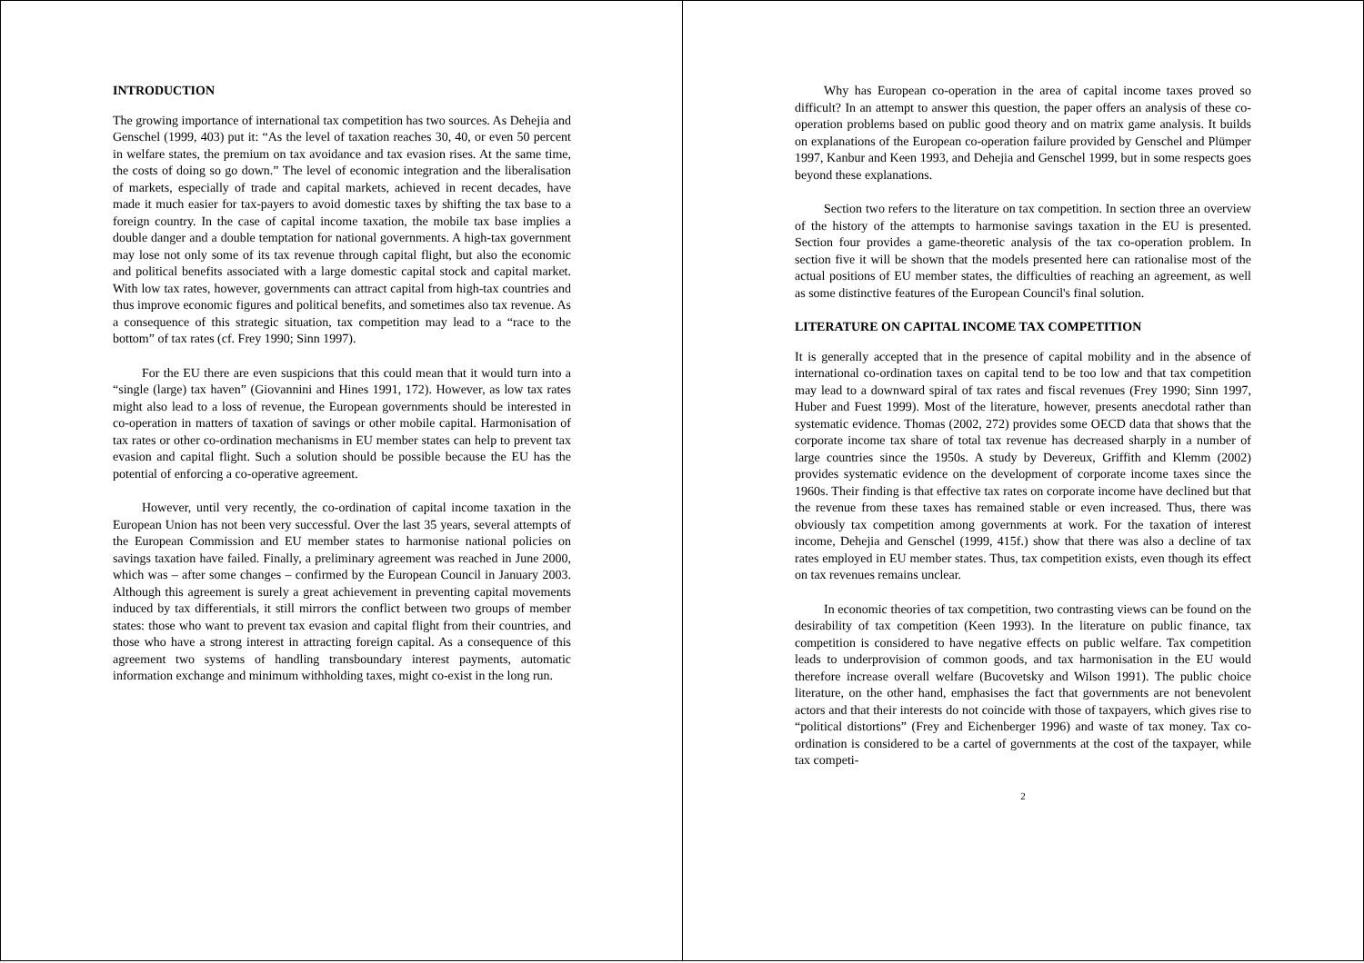INTRODUCTION
The growing importance of international tax competition has two sources. As Dehejia and Genschel (1999, 403) put it: “As the level of taxation reaches 30, 40, or even 50 percent in welfare states, the premium on tax avoidance and tax evasion rises. At the same time, the costs of doing so go down.” The level of economic integration and the liberalisation of markets, especially of trade and capital markets, achieved in recent decades, have made it much easier for tax-payers to avoid domestic taxes by shifting the tax base to a foreign country. In the case of capital income taxation, the mobile tax base implies a double danger and a double temptation for national governments. A high-tax government may lose not only some of its tax revenue through capital flight, but also the economic and political benefits associated with a large domestic capital stock and capital market. With low tax rates, however, governments can attract capital from high-tax countries and thus improve economic figures and political benefits, and sometimes also tax revenue. As a consequence of this strategic situation, tax competition may lead to a “race to the bottom” of tax rates (cf. Frey 1990; Sinn 1997).
For the EU there are even suspicions that this could mean that it would turn into a “single (large) tax haven” (Giovannini and Hines 1991, 172). However, as low tax rates might also lead to a loss of revenue, the European governments should be interested in co-operation in matters of taxation of savings or other mobile capital. Harmonisation of tax rates or other co-ordination mechanisms in EU member states can help to prevent tax evasion and capital flight. Such a solution should be possible because the EU has the potential of enforcing a co-operative agreement.
However, until very recently, the co-ordination of capital income taxation in the European Union has not been very successful. Over the last 35 years, several attempts of the European Commission and EU member states to harmonise national policies on savings taxation have failed. Finally, a preliminary agreement was reached in June 2000, which was – after some changes – confirmed by the European Council in January 2003. Although this agreement is surely a great achievement in preventing capital movements induced by tax differentials, it still mirrors the conflict between two groups of member states: those who want to prevent tax evasion and capital flight from their countries, and those who have a strong interest in attracting foreign capital. As a consequence of this agreement two systems of handling transboundary interest payments, automatic information exchange and minimum withholding taxes, might co-exist in the long run.
Why has European co-operation in the area of capital income taxes proved so difficult? In an attempt to answer this question, the paper offers an analysis of these co-operation problems based on public good theory and on matrix game analysis. It builds on explanations of the European co-operation failure provided by Genschel and Plümper 1997, Kanbur and Keen 1993, and Dehejia and Genschel 1999, but in some respects goes beyond these explanations.
Section two refers to the literature on tax competition. In section three an overview of the history of the attempts to harmonise savings taxation in the EU is presented. Section four provides a game-theoretic analysis of the tax co-operation problem. In section five it will be shown that the models presented here can rationalise most of the actual positions of EU member states, the difficulties of reaching an agreement, as well as some distinctive features of the European Council's final solution.
LITERATURE ON CAPITAL INCOME TAX COMPETITION
It is generally accepted that in the presence of capital mobility and in the absence of international co-ordination taxes on capital tend to be too low and that tax competition may lead to a downward spiral of tax rates and fiscal revenues (Frey 1990; Sinn 1997, Huber and Fuest 1999). Most of the literature, however, presents anecdotal rather than systematic evidence. Thomas (2002, 272) provides some OECD data that shows that the corporate income tax share of total tax revenue has decreased sharply in a number of large countries since the 1950s. A study by Devereux, Griffith and Klemm (2002) provides systematic evidence on the development of corporate income taxes since the 1960s. Their finding is that effective tax rates on corporate income have declined but that the revenue from these taxes has remained stable or even increased. Thus, there was obviously tax competition among governments at work. For the taxation of interest income, Dehejia and Genschel (1999, 415f.) show that there was also a decline of tax rates employed in EU member states. Thus, tax competition exists, even though its effect on tax revenues remains unclear.
In economic theories of tax competition, two contrasting views can be found on the desirability of tax competition (Keen 1993). In the literature on public finance, tax competition is considered to have negative effects on public welfare. Tax competition leads to underprovision of common goods, and tax harmonisation in the EU would therefore increase overall welfare (Bucovetsky and Wilson 1991). The public choice literature, on the other hand, emphasises the fact that governments are not benevolent actors and that their interests do not coincide with those of taxpayers, which gives rise to “political distortions” (Frey and Eichenberger 1996) and waste of tax money. Tax co-ordination is considered to be a cartel of governments at the cost of the taxpayer, while tax competi-
2